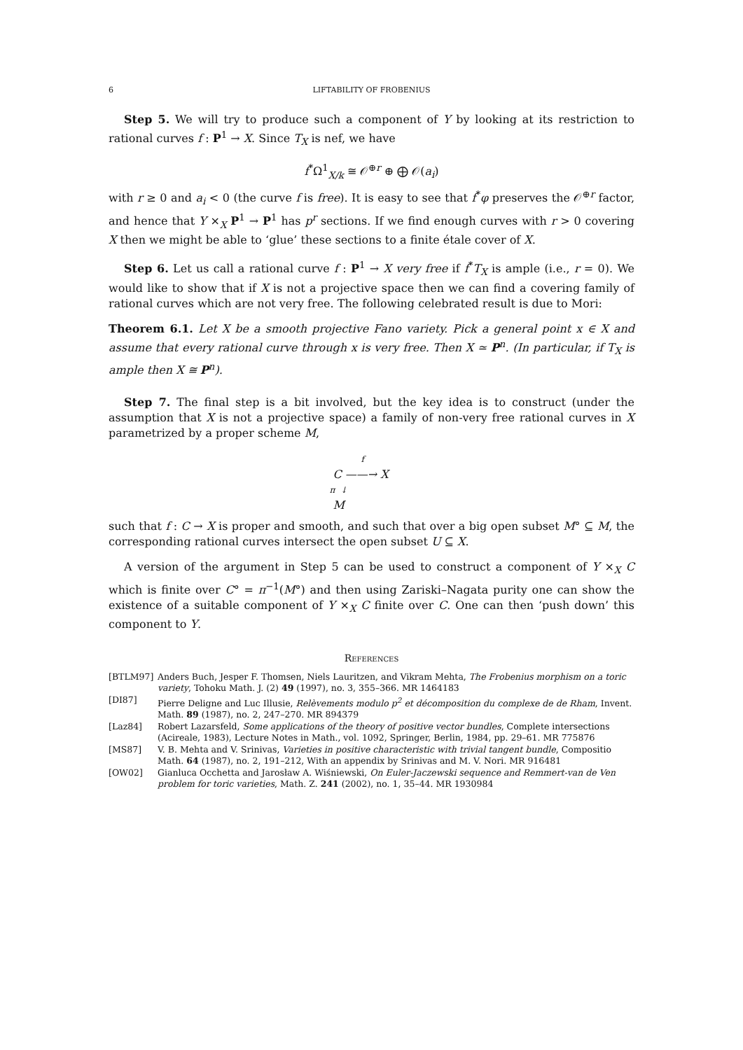6 LIFTABILITY OF FROBENIUS
Step 5. We will try to produce such a component of Y by looking at its restriction to rational curves f : P<sup>1</sup> → X. Since T<sub>X</sub> is nef, we have
f<sup>*</sup>Ω<sup>1</sup><sub>X/k</sub> ≅ 𝒪<sup>⊕r</sup> ⊕ ⨁ 𝒪(a<sub>i</sub>)
with r ≥ 0 and a<sub>i</sub> < 0 (the curve f is free). It is easy to see that f<sup>*</sup>φ preserves the 𝒪<sup>⊕r</sup> factor, and hence that Y ×<sub>X</sub> P<sup>1</sup> → P<sup>1</sup> has p<sup>r</sup> sections. If we find enough curves with r > 0 covering X then we might be able to ‘glue’ these sections to a finite étale cover of X.
Step 6. Let us call a rational curve f : P<sup>1</sup> → X very free if f<sup>*</sup>T<sub>X</sub> is ample (i.e., r = 0). We would like to show that if X is not a projective space then we can find a covering family of rational curves which are not very free. The following celebrated result is due to Mori:
Theorem 6.1. Let X be a smooth projective Fano variety. Pick a general point x ∈ X and assume that every rational curve through x is very free. Then X ≃ P<sup>n</sup>. (In particular, if T<sub>X</sub> is ample then X ≅ P<sup>n</sup>).
Step 7. The final step is a bit involved, but the key idea is to construct (under the assumption that X is not a projective space) a family of non-very free rational curves in X parametrized by a proper scheme M,
f
C ——→ X
π ↓
M
such that f : C → X is proper and smooth, and such that over a big open subset M° ⊆ M, the corresponding rational curves intersect the open subset U ⊆ X.
A version of the argument in Step 5 can be used to construct a component of Y ×<sub>X</sub> C which is finite over C° = π<sup>−1</sup>(M°) and then using Zariski–Nagata purity one can show the existence of a suitable component of Y ×<sub>X</sub> C finite over C. One can then ‘push down’ this component to Y.
References
[BTLM97] Anders Buch, Jesper F. Thomsen, Niels Lauritzen, and Vikram Mehta, The Frobenius morphism on a toric variety, Tohoku Math. J. (2) 49 (1997), no. 3, 355–366. MR 1464183
[DI87] Pierre Deligne and Luc Illusie, Relèvements modulo p<sup>2</sup> et décomposition du complexe de de Rham, Invent. Math. 89 (1987), no. 2, 247–270. MR 894379
[Laz84] Robert Lazarsfeld, Some applications of the theory of positive vector bundles, Complete intersections (Acireale, 1983), Lecture Notes in Math., vol. 1092, Springer, Berlin, 1984, pp. 29–61. MR 775876
[MS87] V. B. Mehta and V. Srinivas, Varieties in positive characteristic with trivial tangent bundle, Compositio Math. 64 (1987), no. 2, 191–212, With an appendix by Srinivas and M. V. Nori. MR 916481
[OW02] Gianluca Occhetta and Jarosław A. Wiśniewski, On Euler-Jaczewski sequence and Remmert-van de Ven problem for toric varieties, Math. Z. 241 (2002), no. 1, 35–44. MR 1930984